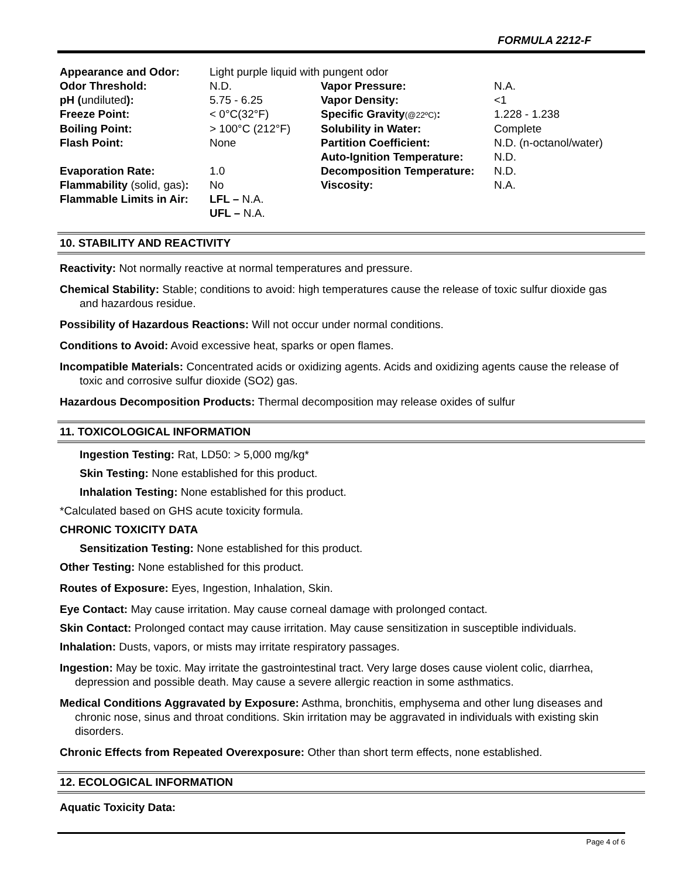FORMULA 2212-F
| Appearance and Odor: | Light purple liquid with pungent odor | | |
| Odor Threshold: | N.D. | Vapor Pressure: | N.A. |
| pH ( undiluted ): | 5.75 - 6.25 | Vapor Density: | <1 |
| Freeze Point: | < 0°C(32°F) | Specific Gravity (@22ºC) : | 1.228 - 1.238 |
| Boiling Point: | > 100°C (212°F) | Solubility in Water: | Complete |
| Flash Point: | None | Partition Coefficient: | N.D. (n-octanol/water) |
| | | Auto-Ignition Temperature: | N.D. |
| Evaporation Rate: | 1.0 | Decomposition Temperature: | N.D. |
| Flammability (solid, gas) : | No | Viscosity: | N.A. |
| Flammable Limits in Air: | LFL – N.A. | | |
| | UFL – N.A. | | |
10. STABILITY AND REACTIVITY
Reactivity: Not normally reactive at normal temperatures and pressure.
Chemical Stability: Stable; conditions to avoid: high temperatures cause the release of toxic sulfur dioxide gas and hazardous residue.
Possibility of Hazardous Reactions: Will not occur under normal conditions.
Conditions to Avoid: Avoid excessive heat, sparks or open flames.
Incompatible Materials: Concentrated acids or oxidizing agents. Acids and oxidizing agents cause the release of toxic and corrosive sulfur dioxide (SO2) gas.
Hazardous Decomposition Products: Thermal decomposition may release oxides of sulfur
11. TOXICOLOGICAL INFORMATION
Ingestion Testing: Rat, LD50: > 5,000 mg/kg*
Skin Testing: None established for this product.
Inhalation Testing: None established for this product.
*Calculated based on GHS acute toxicity formula.
CHRONIC TOXICITY DATA
Sensitization Testing: None established for this product.
Other Testing: None established for this product.
Routes of Exposure: Eyes, Ingestion, Inhalation, Skin.
Eye Contact: May cause irritation. May cause corneal damage with prolonged contact.
Skin Contact: Prolonged contact may cause irritation. May cause sensitization in susceptible individuals.
Inhalation: Dusts, vapors, or mists may irritate respiratory passages.
Ingestion: May be toxic. May irritate the gastrointestinal tract. Very large doses cause violent colic, diarrhea, depression and possible death. May cause a severe allergic reaction in some asthmatics.
Medical Conditions Aggravated by Exposure: Asthma, bronchitis, emphysema and other lung diseases and chronic nose, sinus and throat conditions. Skin irritation may be aggravated in individuals with existing skin disorders.
Chronic Effects from Repeated Overexposure: Other than short term effects, none established.
12. ECOLOGICAL INFORMATION
Aquatic Toxicity Data:
Page 4 of 6